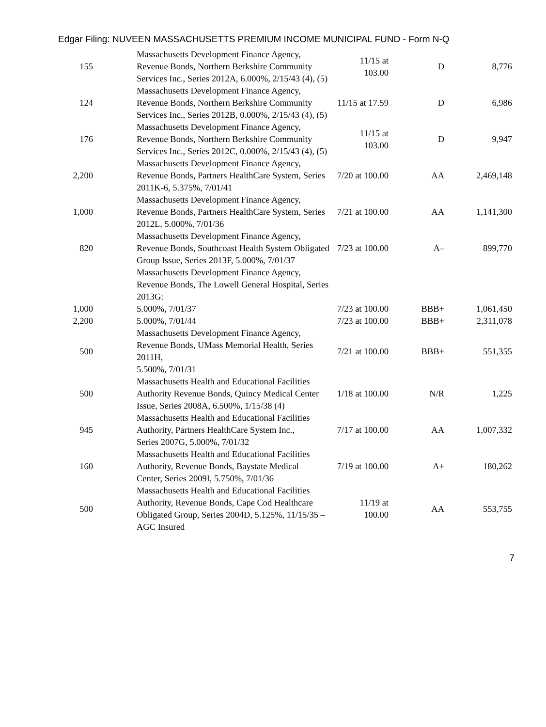Edgar Filing: NUVEEN MASSACHUSETTS PREMIUM INCOME MUNICIPAL FUND - Form N-Q
| 155 | | Massachusetts Development Finance Agency, Revenue Bonds, Northern Berkshire Community Services Inc., Series 2012A, 6.000%, 2/15/43 (4), (5) | 11/15 at 103.00 | D | 8,776 |
| 124 | | Massachusetts Development Finance Agency, Revenue Bonds, Northern Berkshire Community Services Inc., Series 2012B, 0.000%, 2/15/43 (4), (5) | 11/15 at 17.59 | D | 6,986 |
| 176 | | Massachusetts Development Finance Agency, Revenue Bonds, Northern Berkshire Community Services Inc., Series 2012C, 0.000%, 2/15/43 (4), (5) | 11/15 at 103.00 | D | 9,947 |
| 2,200 | | Massachusetts Development Finance Agency, Revenue Bonds, Partners HealthCare System, Series 2011K-6, 5.375%, 7/01/41 | 7/20 at 100.00 | AA | 2,469,148 |
| 1,000 | | Massachusetts Development Finance Agency, Revenue Bonds, Partners HealthCare System, Series 2012L, 5.000%, 7/01/36 | 7/21 at 100.00 | AA | 1,141,300 |
| 820 | | Massachusetts Development Finance Agency, Revenue Bonds, Southcoast Health System Obligated Group Issue, Series 2013F, 5.000%, 7/01/37 | 7/23 at 100.00 | A– | 899,770 |
| | | Massachusetts Development Finance Agency, Revenue Bonds, The Lowell General Hospital, Series 2013G: | | | |
| 1,000 | | 5.000%, 7/01/37 | 7/23 at 100.00 | BBB+ | 1,061,450 |
| 2,200 | | 5.000%, 7/01/44 | 7/23 at 100.00 | BBB+ | 2,311,078 |
| 500 | | Massachusetts Development Finance Agency, Revenue Bonds, UMass Memorial Health, Series 2011H, 5.500%, 7/01/31 | 7/21 at 100.00 | BBB+ | 551,355 |
| 500 | | Massachusetts Health and Educational Facilities Authority Revenue Bonds, Quincy Medical Center Issue, Series 2008A, 6.500%, 1/15/38 (4) | 1/18 at 100.00 | N/R | 1,225 |
| 945 | | Massachusetts Health and Educational Facilities Authority, Partners HealthCare System Inc., Series 2007G, 5.000%, 7/01/32 | 7/17 at 100.00 | AA | 1,007,332 |
| 160 | | Massachusetts Health and Educational Facilities Authority, Revenue Bonds, Baystate Medical Center, Series 2009I, 5.750%, 7/01/36 | 7/19 at 100.00 | A+ | 180,262 |
| 500 | | Massachusetts Health and Educational Facilities Authority, Revenue Bonds, Cape Cod Healthcare Obligated Group, Series 2004D, 5.125%, 11/15/35 – AGC Insured | 11/19 at 100.00 | AA | 553,755 |
7